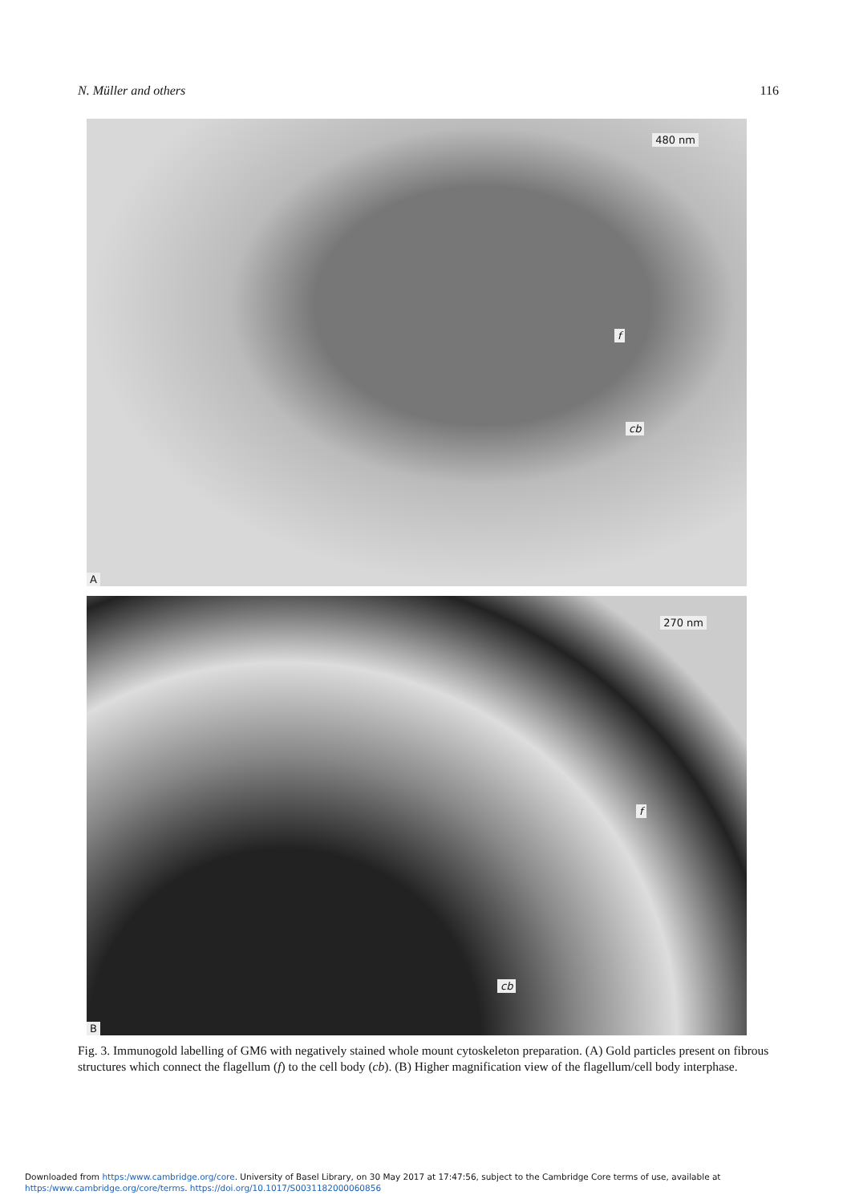N. Müller and others 116
480 nm
f
cb
A
270 nm
f
cb
B
Fig. 3. Immunogold labelling of GM6 with negatively stained whole mount cytoskeleton preparation. (A) Gold particles present on fibrous structures which connect the flagellum (f) to the cell body (cb). (B) Higher magnification view of the flagellum/cell body interphase.
Downloaded from https:/www.cambridge.org/core. University of Basel Library, on 30 May 2017 at 17:47:56, subject to the Cambridge Core terms of use, available at
https:/www.cambridge.org/core/terms. https://doi.org/10.1017/S0031182000060856